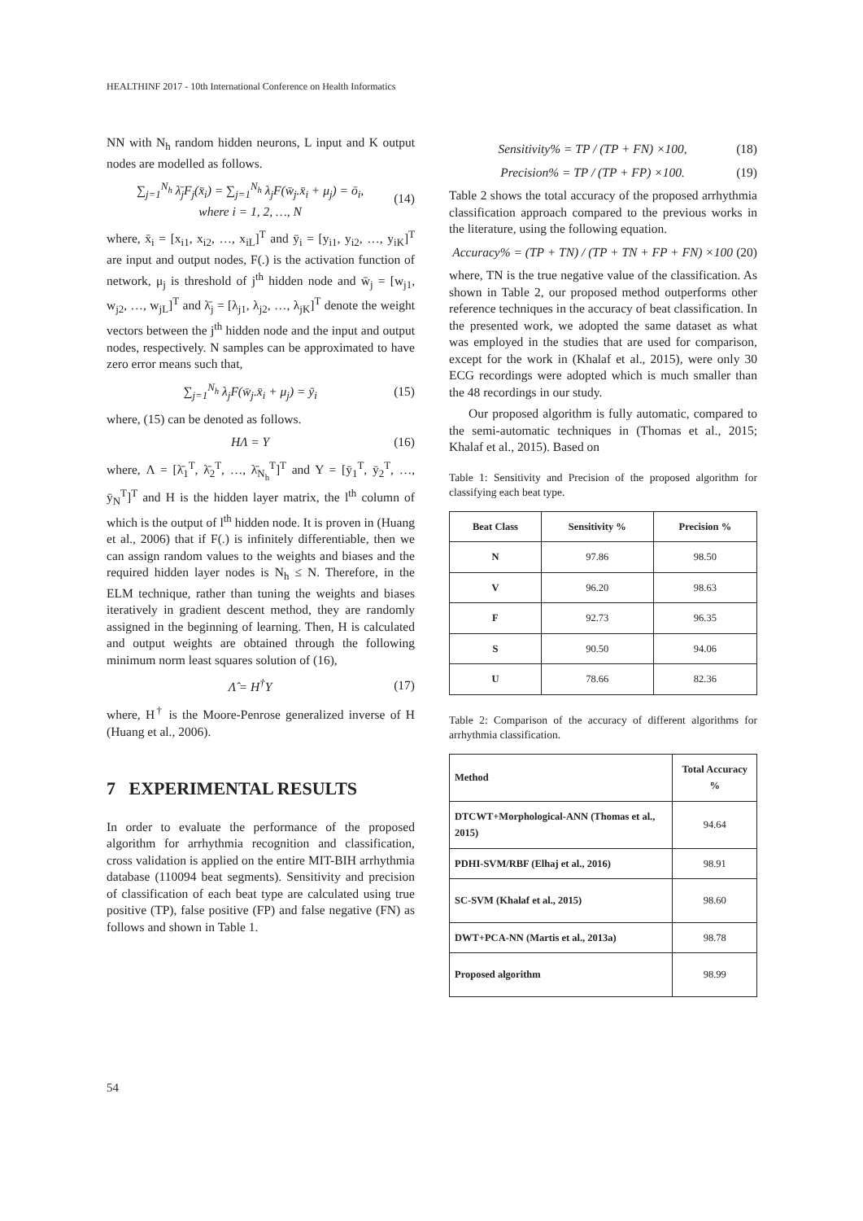HEALTHINF 2017 - 10th International Conference on Health Informatics
NN with N<sub>h</sub> random hidden neurons, L input and K output nodes are modelled as follows.
∑<sub>j=1</sub><sup>N<sub>h</sub></sup> λ̄<sub>j</sub>F<sub>j</sub>(x̄<sub>i</sub>) = ∑<sub>j=1</sub><sup>N<sub>h</sub></sup> λ<sub>j</sub>F(w̄<sub>j</sub>.x̄<sub>i</sub> + μ<sub>j</sub>) = ō<sub>i</sub>,
where i = 1, 2, …, N (14)
where, x̄<sub>i</sub> = [x<sub>i1</sub>, x<sub>i2</sub>, …, x<sub>iL</sub>]<sup>T</sup> and ȳ<sub>i</sub> = [y<sub>i1</sub>, y<sub>i2</sub>, …, y<sub>iK</sub>]<sup>T</sup> are input and output nodes, F(.) is the activation function of network, μ<sub>j</sub> is threshold of j<sup>th</sup> hidden node and w̄<sub>j</sub> = [w<sub>j1</sub>, w<sub>j2</sub>, …, w<sub>jL</sub>]<sup>T</sup> and λ̄<sub>j</sub> = [λ<sub>j1</sub>, λ<sub>j2</sub>, …, λ<sub>jK</sub>]<sup>T</sup> denote the weight vectors between the j<sup>th</sup> hidden node and the input and output nodes, respectively. N samples can be approximated to have zero error means such that,
∑<sub>j=1</sub><sup>N<sub>h</sub></sup> λ<sub>j</sub>F(w̄<sub>j</sub>.x̄<sub>i</sub> + μ<sub>j</sub>) = ȳ<sub>i</sub> (15)
where, (15) can be denoted as follows.
HΛ = Y (16)
where, Λ = [λ̄<sub>1</sub><sup>T</sup>, λ̄<sub>2</sub><sup>T</sup>, …, λ̄<sub>N<sub>h</sub></sub><sup>T</sup>]<sup>T</sup> and Y = [ȳ<sub>1</sub><sup>T</sup>, ȳ<sub>2</sub><sup>T</sup>, …, ȳ<sub>N</sub><sup>T</sup>]<sup>T</sup> and H is the hidden layer matrix, the l<sup>th</sup> column of which is the output of l<sup>th</sup> hidden node. It is proven in (Huang et al., 2006) that if F(.) is infinitely differentiable, then we can assign random values to the weights and biases and the required hidden layer nodes is N<sub>h</sub> ≤ N. Therefore, in the ELM technique, rather than tuning the weights and biases iteratively in gradient descent method, they are randomly assigned in the beginning of learning. Then, H is calculated and output weights are obtained through the following minimum norm least squares solution of (16),
Λ̂ = H<sup>†</sup>Y (17)
where, H<sup>†</sup> is the Moore-Penrose generalized inverse of H (Huang et al., 2006).
7 EXPERIMENTAL RESULTS
In order to evaluate the performance of the proposed algorithm for arrhythmia recognition and classification, cross validation is applied on the entire MIT-BIH arrhythmia database (110094 beat segments). Sensitivity and precision of classification of each beat type are calculated using true positive (TP), false positive (FP) and false negative (FN) as follows and shown in Table 1.
Sensitivity% = TP / (TP + FN) ×100, (18)
Precision% = TP / (TP + FP) ×100. (19)
Table 2 shows the total accuracy of the proposed arrhythmia classification approach compared to the previous works in the literature, using the following equation.
Accuracy% = (TP + TN) / (TP + TN + FP + FN) ×100 (20)
where, TN is the true negative value of the classification. As shown in Table 2, our proposed method outperforms other reference techniques in the accuracy of beat classification. In the presented work, we adopted the same dataset as what was employed in the studies that are used for comparison, except for the work in (Khalaf et al., 2015), were only 30 ECG recordings were adopted which is much smaller than the 48 recordings in our study.
Our proposed algorithm is fully automatic, compared to the semi-automatic techniques in (Thomas et al., 2015; Khalaf et al., 2015). Based on
Table 1: Sensitivity and Precision of the proposed algorithm for classifying each beat type.
| Beat Class | Sensitivity % | Precision % |
| --- | --- | --- |
| N | 97.86 | 98.50 |
| V | 96.20 | 98.63 |
| F | 92.73 | 96.35 |
| S | 90.50 | 94.06 |
| U | 78.66 | 82.36 |
Table 2: Comparison of the accuracy of different algorithms for arrhythmia classification.
| Method | Total Accuracy % |
| --- | --- |
| DTCWT+Morphological-ANN (Thomas et al., 2015) | 94.64 |
| PDHI-SVM/RBF (Elhaj et al., 2016) | 98.91 |
| SC-SVM (Khalaf et al., 2015) | 98.60 |
| DWT+PCA-NN (Martis et al., 2013a) | 98.78 |
| Proposed algorithm | 98.99 |
54